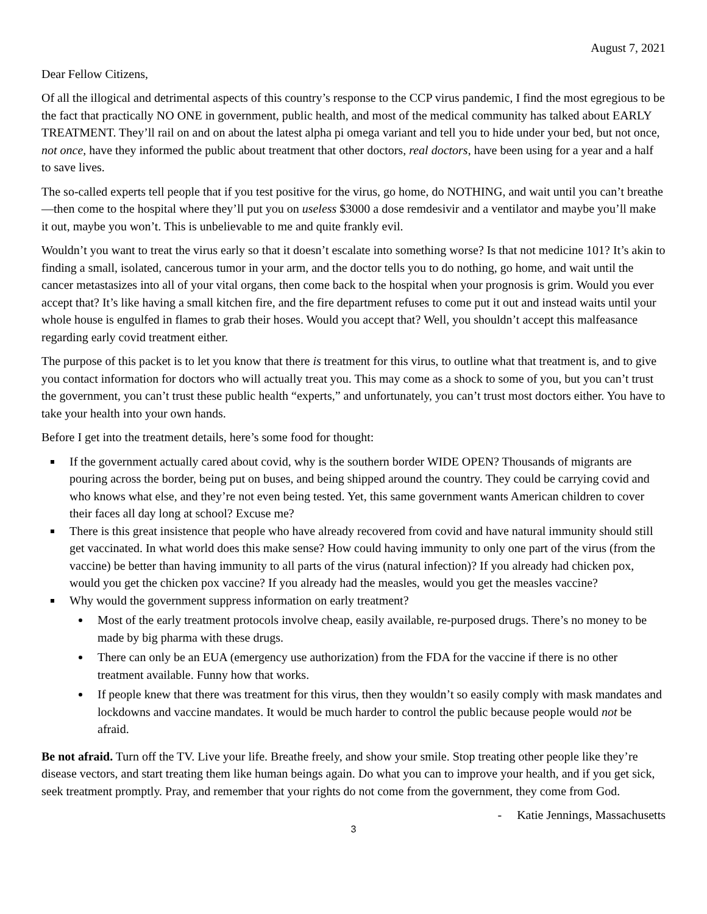August 7, 2021
Dear Fellow Citizens,
Of all the illogical and detrimental aspects of this country’s response to the CCP virus pandemic, I find the most egregious to be the fact that practically NO ONE in government, public health, and most of the medical community has talked about EARLY TREATMENT. They’ll rail on and on about the latest alpha pi omega variant and tell you to hide under your bed, but not once, not once, have they informed the public about treatment that other doctors, real doctors, have been using for a year and a half to save lives.
The so-called experts tell people that if you test positive for the virus, go home, do NOTHING, and wait until you can’t breathe—then come to the hospital where they’ll put you on useless $3000 a dose remdesivir and a ventilator and maybe you’ll make it out, maybe you won’t. This is unbelievable to me and quite frankly evil.
Wouldn’t you want to treat the virus early so that it doesn’t escalate into something worse? Is that not medicine 101? It’s akin to finding a small, isolated, cancerous tumor in your arm, and the doctor tells you to do nothing, go home, and wait until the cancer metastasizes into all of your vital organs, then come back to the hospital when your prognosis is grim. Would you ever accept that? It’s like having a small kitchen fire, and the fire department refuses to come put it out and instead waits until your whole house is engulfed in flames to grab their hoses. Would you accept that? Well, you shouldn’t accept this malfeasance regarding early covid treatment either.
The purpose of this packet is to let you know that there is treatment for this virus, to outline what that treatment is, and to give you contact information for doctors who will actually treat you. This may come as a shock to some of you, but you can’t trust the government, you can’t trust these public health “experts,” and unfortunately, you can’t trust most doctors either. You have to take your health into your own hands.
Before I get into the treatment details, here’s some food for thought:
If the government actually cared about covid, why is the southern border WIDE OPEN? Thousands of migrants are pouring across the border, being put on buses, and being shipped around the country. They could be carrying covid and who knows what else, and they’re not even being tested. Yet, this same government wants American children to cover their faces all day long at school? Excuse me?
There is this great insistence that people who have already recovered from covid and have natural immunity should still get vaccinated. In what world does this make sense? How could having immunity to only one part of the virus (from the vaccine) be better than having immunity to all parts of the virus (natural infection)? If you already had chicken pox, would you get the chicken pox vaccine? If you already had the measles, would you get the measles vaccine?
Why would the government suppress information on early treatment?
Most of the early treatment protocols involve cheap, easily available, re-purposed drugs. There’s no money to be made by big pharma with these drugs.
There can only be an EUA (emergency use authorization) from the FDA for the vaccine if there is no other treatment available. Funny how that works.
If people knew that there was treatment for this virus, then they wouldn’t so easily comply with mask mandates and lockdowns and vaccine mandates. It would be much harder to control the public because people would not be afraid.
Be not afraid. Turn off the TV. Live your life. Breathe freely, and show your smile. Stop treating other people like they’re disease vectors, and start treating them like human beings again. Do what you can to improve your health, and if you get sick, seek treatment promptly. Pray, and remember that your rights do not come from the government, they come from God.
- Katie Jennings, Massachusetts
3